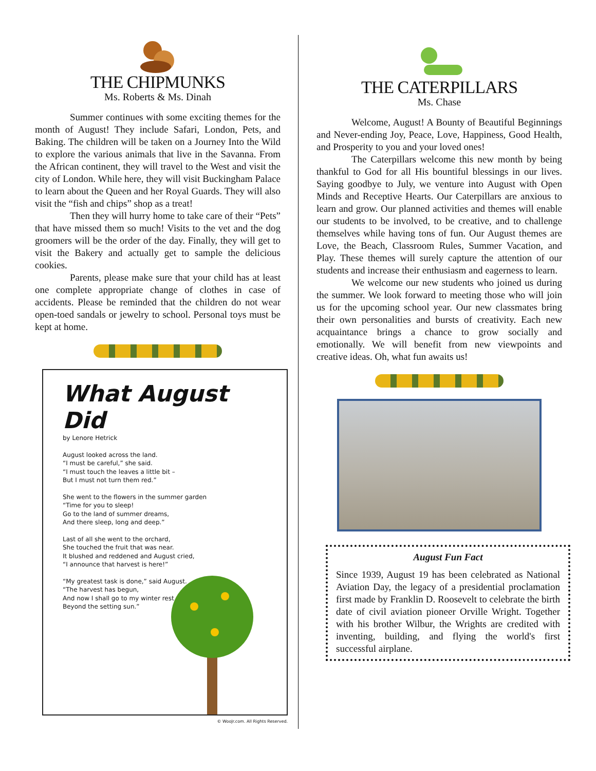THE CHIPMUNKS
Ms. Roberts & Ms. Dinah
Summer continues with some exciting themes for the month of August! They include Safari, London, Pets, and Baking. The children will be taken on a Journey Into the Wild to explore the various animals that live in the Savanna. From the African continent, they will travel to the West and visit the city of London. While here, they will visit Buckingham Palace to learn about the Queen and her Royal Guards. They will also visit the “fish and chips” shop as a treat!
Then they will hurry home to take care of their “Pets” that have missed them so much! Visits to the vet and the dog groomers will be the order of the day. Finally, they will get to visit the Bakery and actually get to sample the delicious cookies.
Parents, please make sure that your child has at least one complete appropriate change of clothes in case of accidents. Please be reminded that the children do not wear open-toed sandals or jewelry to school. Personal toys must be kept at home.
What August Did
by Lenore Hetrick
August looked across the land.
“I must be careful,” she said.
“I must touch the leaves a little bit –
But I must not turn them red.”
She went to the flowers in the summer garden
“Time for you to sleep!
Go to the land of summer dreams,
And there sleep, long and deep.”
Last of all she went to the orchard,
She touched the fruit that was near.
It blushed and reddened and August cried,
“I announce that harvest is here!”
“My greatest task is done,” said August.
“The harvest has begun,
And now I shall go to my winter rest
Beyond the setting sun.”
© WooJr.com. All Rights Reserved.
THE CATERPILLARS
Ms. Chase
Welcome, August! A Bounty of Beautiful Beginnings and Never-ending Joy, Peace, Love, Happiness, Good Health, and Prosperity to you and your loved ones!
The Caterpillars welcome this new month by being thankful to God for all His bountiful blessings in our lives. Saying goodbye to July, we venture into August with Open Minds and Receptive Hearts. Our Caterpillars are anxious to learn and grow. Our planned activities and themes will enable our students to be involved, to be creative, and to challenge themselves while having tons of fun. Our August themes are Love, the Beach, Classroom Rules, Summer Vacation, and Play. These themes will surely capture the attention of our students and increase their enthusiasm and eagerness to learn.
We welcome our new students who joined us during the summer. We look forward to meeting those who will join us for the upcoming school year. Our new classmates bring their own personalities and bursts of creativity. Each new acquaintance brings a chance to grow socially and emotionally. We will benefit from new viewpoints and creative ideas. Oh, what fun awaits us!
August Fun Fact
Since 1939, August 19 has been celebrated as National Aviation Day, the legacy of a presidential proclamation first made by Franklin D. Roosevelt to celebrate the birth date of civil aviation pioneer Orville Wright. Together with his brother Wilbur, the Wrights are credited with inventing, building, and flying the world's first successful airplane.